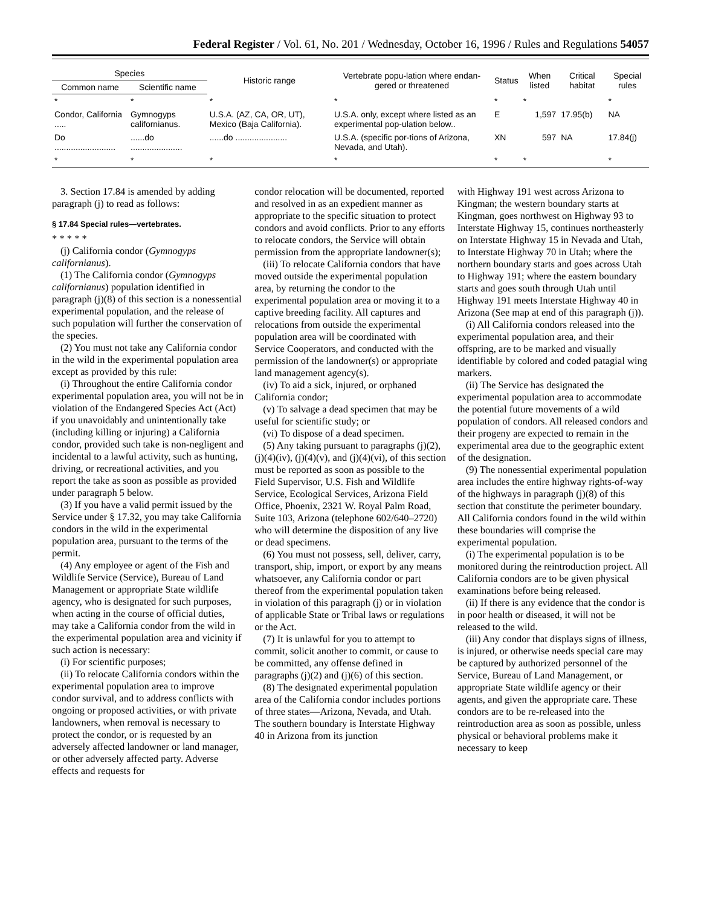Federal Register / Vol. 61, No. 201 / Wednesday, October 16, 1996 / Rules and Regulations 54057
| Species | | Historic range | Vertebrate popu-lation where endan-gered or threatened | Status | When listed | Critical habitat | Special rules |
| --- | --- | --- | --- | --- | --- | --- | --- |
| Common name | Scientific name | | | | | | |
| * | * | * | * | * | * | | * |
| Condor, California ..... | Gymnogyps californianus. | U.S.A. (AZ, CA, OR, UT), Mexico (Baja California). | U.S.A. only, except where listed as an experimental pop-ulation below.. | E | 1,597 | 17.95(b) | NA |
| Do .......................... | ......do ...................... | ......do ...................... | U.S.A. (specific por-tions of Arizona, Nevada, and Utah). | XN | 597 | NA | 17.84(j) |
| * | * | * | * | * | * | | * |
3. Section 17.84 is amended by adding paragraph (j) to read as follows:
§ 17.84 Special rules—vertebrates.
* * * * *
(j) California condor (Gymnogyps californianus).
(1) The California condor (Gymnogyps californianus) population identified in paragraph (j)(8) of this section is a nonessential experimental population, and the release of such population will further the conservation of the species.
(2) You must not take any California condor in the wild in the experimental population area except as provided by this rule:
(i) Throughout the entire California condor experimental population area, you will not be in violation of the Endangered Species Act (Act) if you unavoidably and unintentionally take (including killing or injuring) a California condor, provided such take is non-negligent and incidental to a lawful activity, such as hunting, driving, or recreational activities, and you report the take as soon as possible as provided under paragraph 5 below.
(3) If you have a valid permit issued by the Service under § 17.32, you may take California condors in the wild in the experimental population area, pursuant to the terms of the permit.
(4) Any employee or agent of the Fish and Wildlife Service (Service), Bureau of Land Management or appropriate State wildlife agency, who is designated for such purposes, when acting in the course of official duties, may take a California condor from the wild in the experimental population area and vicinity if such action is necessary:
(i) For scientific purposes;
(ii) To relocate California condors within the experimental population area to improve condor survival, and to address conflicts with ongoing or proposed activities, or with private landowners, when removal is necessary to protect the condor, or is requested by an adversely affected landowner or land manager, or other adversely affected party. Adverse effects and requests for
condor relocation will be documented, reported and resolved in as an expedient manner as appropriate to the specific situation to protect condors and avoid conflicts. Prior to any efforts to relocate condors, the Service will obtain permission from the appropriate landowner(s);
(iii) To relocate California condors that have moved outside the experimental population area, by returning the condor to the experimental population area or moving it to a captive breeding facility. All captures and relocations from outside the experimental population area will be coordinated with Service Cooperators, and conducted with the permission of the landowner(s) or appropriate land management agency(s).
(iv) To aid a sick, injured, or orphaned California condor;
(v) To salvage a dead specimen that may be useful for scientific study; or
(vi) To dispose of a dead specimen.
(5) Any taking pursuant to paragraphs (j)(2), (j)(4)(iv), (j)(4)(v), and (j)(4)(vi), of this section must be reported as soon as possible to the Field Supervisor, U.S. Fish and Wildlife Service, Ecological Services, Arizona Field Office, Phoenix, 2321 W. Royal Palm Road, Suite 103, Arizona (telephone 602/640–2720) who will determine the disposition of any live or dead specimens.
(6) You must not possess, sell, deliver, carry, transport, ship, import, or export by any means whatsoever, any California condor or part thereof from the experimental population taken in violation of this paragraph (j) or in violation of applicable State or Tribal laws or regulations or the Act.
(7) It is unlawful for you to attempt to commit, solicit another to commit, or cause to be committed, any offense defined in paragraphs (j)(2) and (j)(6) of this section.
(8) The designated experimental population area of the California condor includes portions of three states—Arizona, Nevada, and Utah. The southern boundary is Interstate Highway 40 in Arizona from its junction
with Highway 191 west across Arizona to Kingman; the western boundary starts at Kingman, goes northwest on Highway 93 to Interstate Highway 15, continues northeasterly on Interstate Highway 15 in Nevada and Utah, to Interstate Highway 70 in Utah; where the northern boundary starts and goes across Utah to Highway 191; where the eastern boundary starts and goes south through Utah until Highway 191 meets Interstate Highway 40 in Arizona (See map at end of this paragraph (j)).
(i) All California condors released into the experimental population area, and their offspring, are to be marked and visually identifiable by colored and coded patagial wing markers.
(ii) The Service has designated the experimental population area to accommodate the potential future movements of a wild population of condors. All released condors and their progeny are expected to remain in the experimental area due to the geographic extent of the designation.
(9) The nonessential experimental population area includes the entire highway rights-of-way of the highways in paragraph (j)(8) of this section that constitute the perimeter boundary. All California condors found in the wild within these boundaries will comprise the experimental population.
(i) The experimental population is to be monitored during the reintroduction project. All California condors are to be given physical examinations before being released.
(ii) If there is any evidence that the condor is in poor health or diseased, it will not be released to the wild.
(iii) Any condor that displays signs of illness, is injured, or otherwise needs special care may be captured by authorized personnel of the Service, Bureau of Land Management, or appropriate State wildlife agency or their agents, and given the appropriate care. These condors are to be re-released into the reintroduction area as soon as possible, unless physical or behavioral problems make it necessary to keep